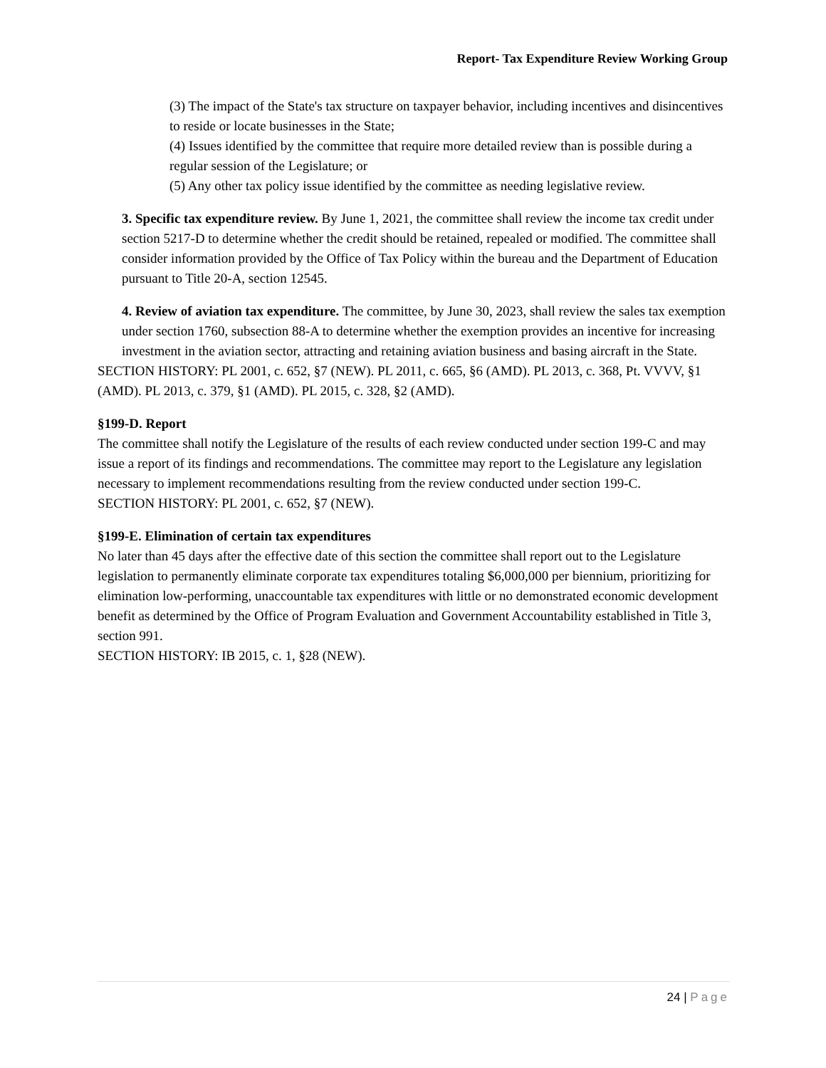Report- Tax Expenditure Review Working Group
(3) The impact of the State's tax structure on taxpayer behavior, including incentives and disincentives to reside or locate businesses in the State;
(4) Issues identified by the committee that require more detailed review than is possible during a regular session of the Legislature; or
(5) Any other tax policy issue identified by the committee as needing legislative review.
3. Specific tax expenditure review. By June 1, 2021, the committee shall review the income tax credit under section 5217-D to determine whether the credit should be retained, repealed or modified. The committee shall consider information provided by the Office of Tax Policy within the bureau and the Department of Education pursuant to Title 20-A, section 12545.
4. Review of aviation tax expenditure. The committee, by June 30, 2023, shall review the sales tax exemption under section 1760, subsection 88-A to determine whether the exemption provides an incentive for increasing investment in the aviation sector, attracting and retaining aviation business and basing aircraft in the State.
SECTION HISTORY: PL 2001, c. 652, §7 (NEW). PL 2011, c. 665, §6 (AMD). PL 2013, c. 368, Pt. VVVV, §1 (AMD). PL 2013, c. 379, §1 (AMD). PL 2015, c. 328, §2 (AMD).
§199-D. Report
The committee shall notify the Legislature of the results of each review conducted under section 199-C and may issue a report of its findings and recommendations. The committee may report to the Legislature any legislation necessary to implement recommendations resulting from the review conducted under section 199-C.
SECTION HISTORY: PL 2001, c. 652, §7 (NEW).
§199-E. Elimination of certain tax expenditures
No later than 45 days after the effective date of this section the committee shall report out to the Legislature legislation to permanently eliminate corporate tax expenditures totaling $6,000,000 per biennium, prioritizing for elimination low-performing, unaccountable tax expenditures with little or no demonstrated economic development benefit as determined by the Office of Program Evaluation and Government Accountability established in Title 3, section 991.
SECTION HISTORY: IB 2015, c. 1, §28 (NEW).
24 | Page